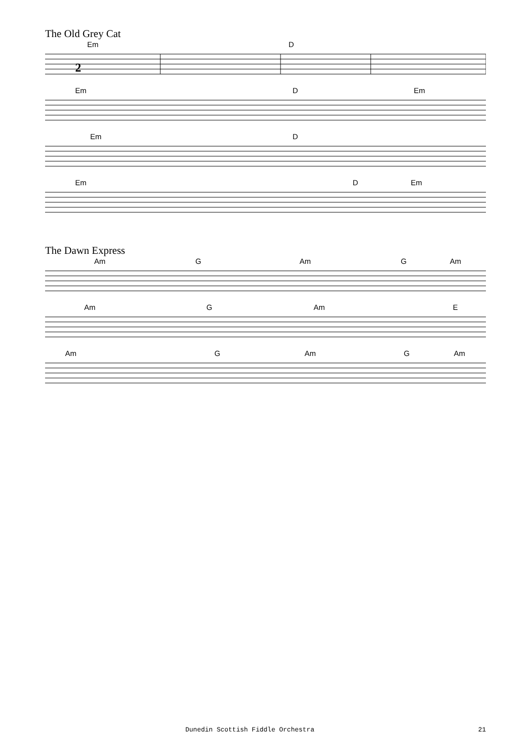The Old Grey Cat
Em D
2
Em D Em
Em D
Em D Em
The Dawn Express
Am G Am G Am
Am G Am E
Am G Am G Am
Dunedin Scottish Fiddle Orchestra 21